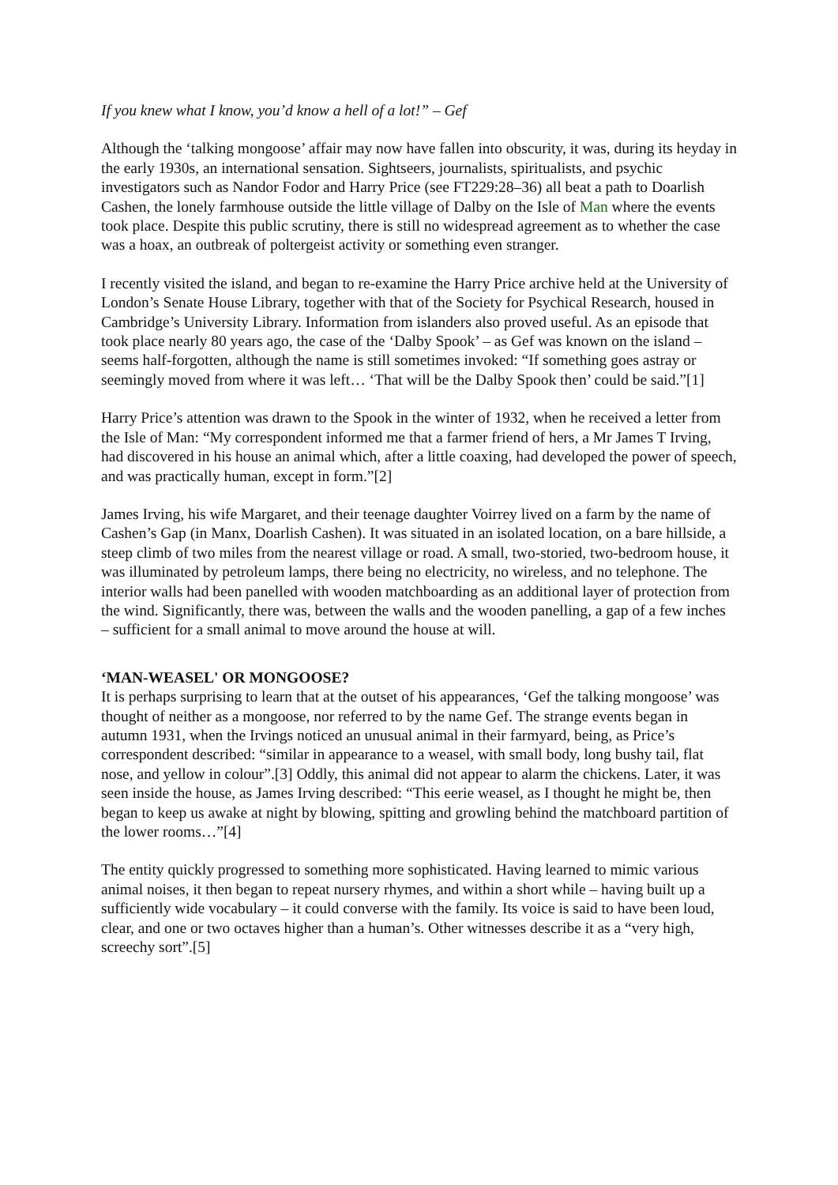If you knew what I know, you’d know a hell of a lot!” – Gef
Although the ‘talking mongoose’ affair may now have fallen into obscurity, it was, during its heyday in the early 1930s, an international sensation. Sightseers, journalists, spiritualists, and psychic investigators such as Nandor Fodor and Harry Price (see FT229:28–36) all beat a path to Doarlish Cashen, the lonely farmhouse outside the little village of Dalby on the Isle of Man where the events took place. Despite this public scrutiny, there is still no widespread agreement as to whether the case was a hoax, an outbreak of poltergeist activity or something even stranger.
I recently visited the island, and began to re-examine the Harry Price archive held at the University of London’s Senate House Library, together with that of the Society for Psychical Research, housed in Cambridge’s University Library. Information from islanders also proved useful. As an episode that took place nearly 80 years ago, the case of the ‘Dalby Spook’ – as Gef was known on the island – seems half-forgotten, although the name is still sometimes invoked: “If something goes astray or seemingly moved from where it was left… ‘That will be the Dalby Spook then’ could be said.”[1]
Harry Price’s attention was drawn to the Spook in the winter of 1932, when he received a letter from the Isle of Man: “My correspondent informed me that a farmer friend of hers, a Mr James T Irving, had discovered in his house an animal which, after a little coaxing, had developed the power of speech, and was practically human, except in form.”[2]
James Irving, his wife Margaret, and their teenage daughter Voirrey lived on a farm by the name of Cashen’s Gap (in Manx, Doarlish Cashen). It was situated in an isolated location, on a bare hillside, a steep climb of two miles from the nearest village or road. A small, two-storied, two-bedroom house, it was illuminated by petroleum lamps, there being no electricity, no wireless, and no telephone. The interior walls had been panelled with wooden matchboarding as an additional layer of protection from the wind. Significantly, there was, between the walls and the wooden panelling, a gap of a few inches – sufficient for a small animal to move around the house at will.
‘MAN-WEASEL' OR MONGOOSE?
It is perhaps surprising to learn that at the outset of his appearances, ‘Gef the talking mongoose’ was thought of neither as a mongoose, nor referred to by the name Gef. The strange events began in autumn 1931, when the Irvings noticed an unusual animal in their farmyard, being, as Price’s correspondent described: “similar in appearance to a weasel, with small body, long bushy tail, flat nose, and yellow in colour”.[3] Oddly, this animal did not appear to alarm the chickens. Later, it was seen inside the house, as James Irving described: “This eerie weasel, as I thought he might be, then began to keep us awake at night by blowing, spitting and growling behind the matchboard partition of the lower rooms…”[4]
The entity quickly progressed to something more sophisticated. Having learned to mimic various animal noises, it then began to repeat nursery rhymes, and within a short while – having built up a sufficiently wide vocabulary – it could converse with the family. Its voice is said to have been loud, clear, and one or two octaves higher than a human’s. Other witnesses describe it as a “very high, screechy sort”.[5]